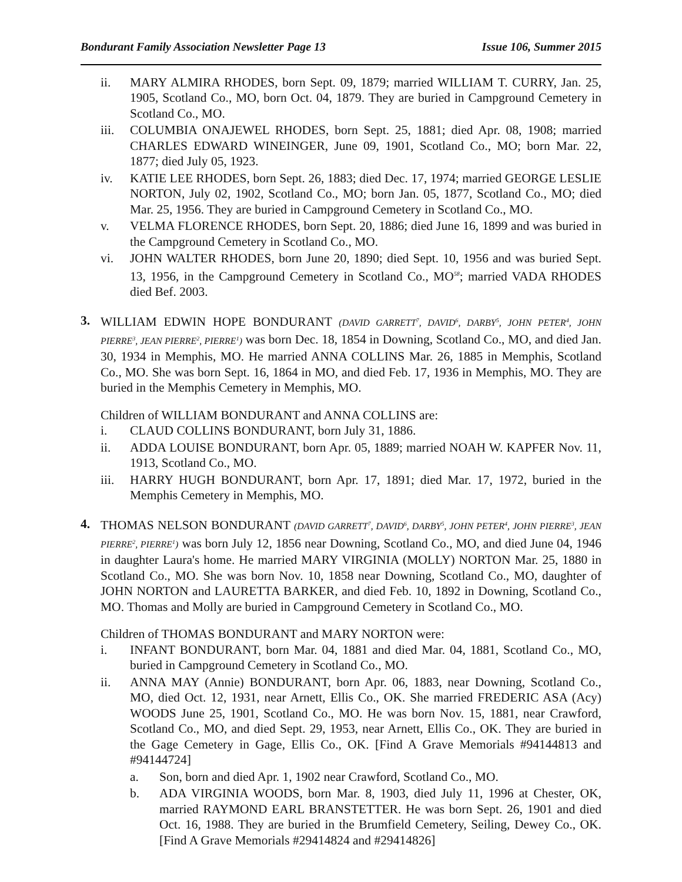Bondurant Family Association Newsletter Page 13 Issue 106, Summer 2015
ii. MARY ALMIRA RHODES, born Sept. 09, 1879; married WILLIAM T. CURRY, Jan. 25, 1905, Scotland Co., MO, born Oct. 04, 1879. They are buried in Campground Cemetery in Scotland Co., MO.
iii. COLUMBIA ONAJEWEL RHODES, born Sept. 25, 1881; died Apr. 08, 1908; married CHARLES EDWARD WINEINGER, June 09, 1901, Scotland Co., MO; born Mar. 22, 1877; died July 05, 1923.
iv. KATIE LEE RHODES, born Sept. 26, 1883; died Dec. 17, 1974; married GEORGE LESLIE NORTON, July 02, 1902, Scotland Co., MO; born Jan. 05, 1877, Scotland Co., MO; died Mar. 25, 1956. They are buried in Campground Cemetery in Scotland Co., MO.
v. VELMA FLORENCE RHODES, born Sept. 20, 1886; died June 16, 1899 and was buried in the Campground Cemetery in Scotland Co., MO.
vi. JOHN WALTER RHODES, born June 20, 1890; died Sept. 10, 1956 and was buried Sept. 13, 1956, in the Campground Cemetery in Scotland Co., MO<sup>58</sup>; married VADA RHODES died Bef. 2003.
3. WILLIAM EDWIN HOPE BONDURANT (DAVID GARRETT<sup>7</sup>, DAVID<sup>6</sup>, DARBY<sup>5</sup>, JOHN PETER<sup>4</sup>, JOHN PIERRE<sup>3</sup>, JEAN PIERRE<sup>2</sup>, PIERRE<sup>1</sup>) was born Dec. 18, 1854 in Downing, Scotland Co., MO, and died Jan. 30, 1934 in Memphis, MO. He married ANNA COLLINS Mar. 26, 1885 in Memphis, Scotland Co., MO. She was born Sept. 16, 1864 in MO, and died Feb. 17, 1936 in Memphis, MO. They are buried in the Memphis Cemetery in Memphis, MO.
Children of WILLIAM BONDURANT and ANNA COLLINS are:
i. CLAUD COLLINS BONDURANT, born July 31, 1886.
ii. ADDA LOUISE BONDURANT, born Apr. 05, 1889; married NOAH W. KAPFER Nov. 11, 1913, Scotland Co., MO.
iii. HARRY HUGH BONDURANT, born Apr. 17, 1891; died Mar. 17, 1972, buried in the Memphis Cemetery in Memphis, MO.
4. THOMAS NELSON BONDURANT (DAVID GARRETT<sup>7</sup>, DAVID<sup>6</sup>, DARBY<sup>5</sup>, JOHN PETER<sup>4</sup>, JOHN PIERRE<sup>3</sup>, JEAN PIERRE<sup>2</sup>, PIERRE<sup>1</sup>) was born July 12, 1856 near Downing, Scotland Co., MO, and died June 04, 1946 in daughter Laura's home. He married MARY VIRGINIA (MOLLY) NORTON Mar. 25, 1880 in Scotland Co., MO. She was born Nov. 10, 1858 near Downing, Scotland Co., MO, daughter of JOHN NORTON and LAURETTA BARKER, and died Feb. 10, 1892 in Downing, Scotland Co., MO. Thomas and Molly are buried in Campground Cemetery in Scotland Co., MO.
Children of THOMAS BONDURANT and MARY NORTON were:
i. INFANT BONDURANT, born Mar. 04, 1881 and died Mar. 04, 1881, Scotland Co., MO, buried in Campground Cemetery in Scotland Co., MO.
ii. ANNA MAY (Annie) BONDURANT, born Apr. 06, 1883, near Downing, Scotland Co., MO, died Oct. 12, 1931, near Arnett, Ellis Co., OK. She married FREDERIC ASA (Acy) WOODS June 25, 1901, Scotland Co., MO. He was born Nov. 15, 1881, near Crawford, Scotland Co., MO, and died Sept. 29, 1953, near Arnett, Ellis Co., OK. They are buried in the Gage Cemetery in Gage, Ellis Co., OK. [Find A Grave Memorials #94144813 and #94144724]
a. Son, born and died Apr. 1, 1902 near Crawford, Scotland Co., MO.
b. ADA VIRGINIA WOODS, born Mar. 8, 1903, died July 11, 1996 at Chester, OK, married RAYMOND EARL BRANSTETTER. He was born Sept. 26, 1901 and died Oct. 16, 1988. They are buried in the Brumfield Cemetery, Seiling, Dewey Co., OK. [Find A Grave Memorials #29414824 and #29414826]